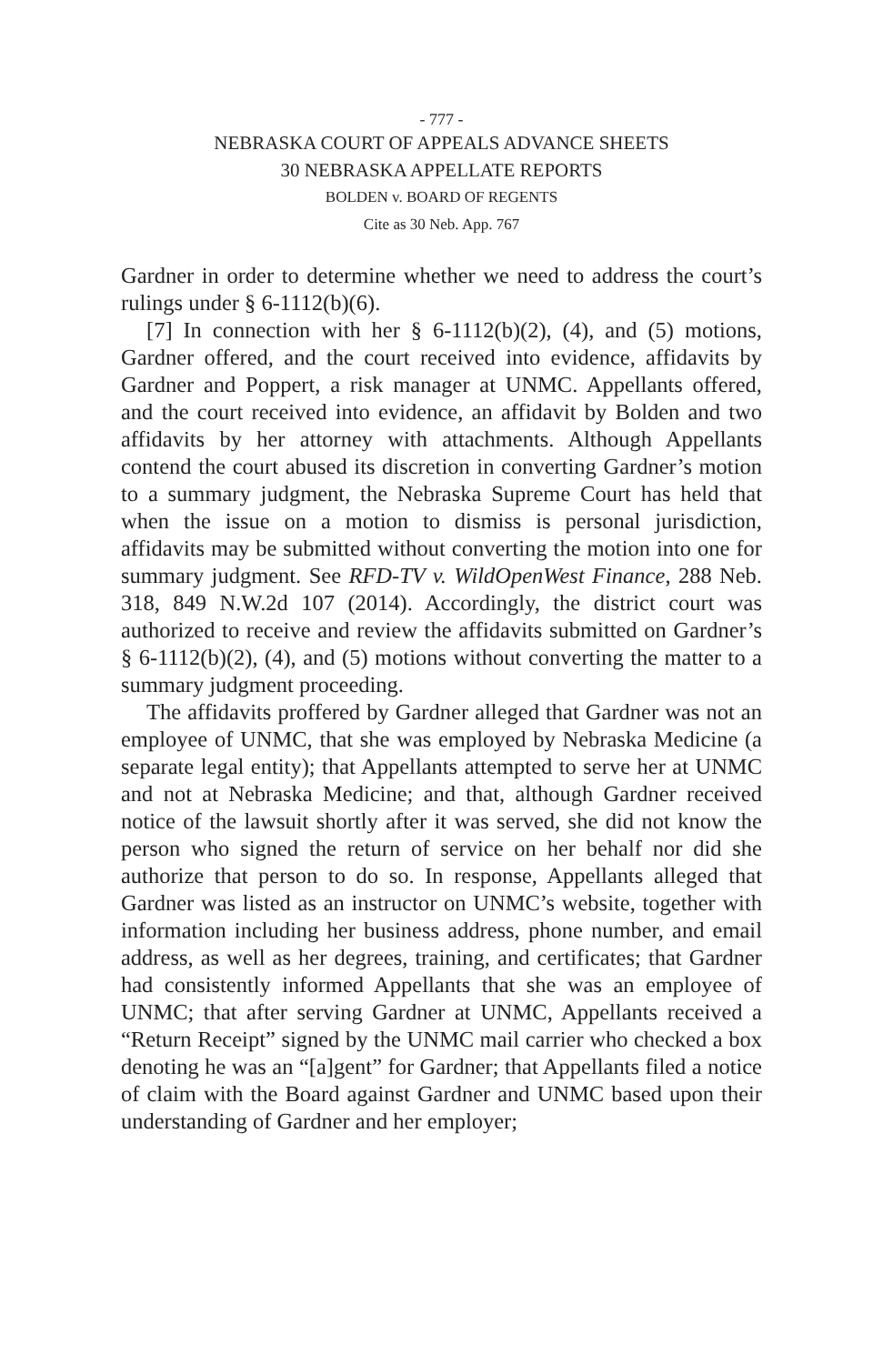- 777 -
NEBRASKA COURT OF APPEALS ADVANCE SHEETS
30 NEBRASKA APPELLATE REPORTS
BOLDEN v. BOARD OF REGENTS
Cite as 30 Neb. App. 767
Gardner in order to determine whether we need to address the court’s rulings under § 6-1112(b)(6).
[7] In connection with her § 6-1112(b)(2), (4), and (5) motions, Gardner offered, and the court received into evidence, affidavits by Gardner and Poppert, a risk manager at UNMC. Appellants offered, and the court received into evidence, an affidavit by Bolden and two affidavits by her attorney with attachments. Although Appellants contend the court abused its discretion in converting Gardner’s motion to a summary judgment, the Nebraska Supreme Court has held that when the issue on a motion to dismiss is personal jurisdiction, affidavits may be submitted without converting the motion into one for summary judgment. See RFD-TV v. WildOpenWest Finance, 288 Neb. 318, 849 N.W.2d 107 (2014). Accordingly, the district court was authorized to receive and review the affidavits submitted on Gardner’s § 6-1112(b)(2), (4), and (5) motions without converting the matter to a summary judgment proceeding.
The affidavits proffered by Gardner alleged that Gardner was not an employee of UNMC, that she was employed by Nebraska Medicine (a separate legal entity); that Appellants attempted to serve her at UNMC and not at Nebraska Medicine; and that, although Gardner received notice of the lawsuit shortly after it was served, she did not know the person who signed the return of service on her behalf nor did she authorize that person to do so. In response, Appellants alleged that Gardner was listed as an instructor on UNMC’s website, together with information including her business address, phone number, and email address, as well as her degrees, training, and certificates; that Gardner had consistently informed Appellants that she was an employee of UNMC; that after serving Gardner at UNMC, Appellants received a “Return Receipt” signed by the UNMC mail carrier who checked a box denoting he was an “[a]gent” for Gardner; that Appellants filed a notice of claim with the Board against Gardner and UNMC based upon their understanding of Gardner and her employer;